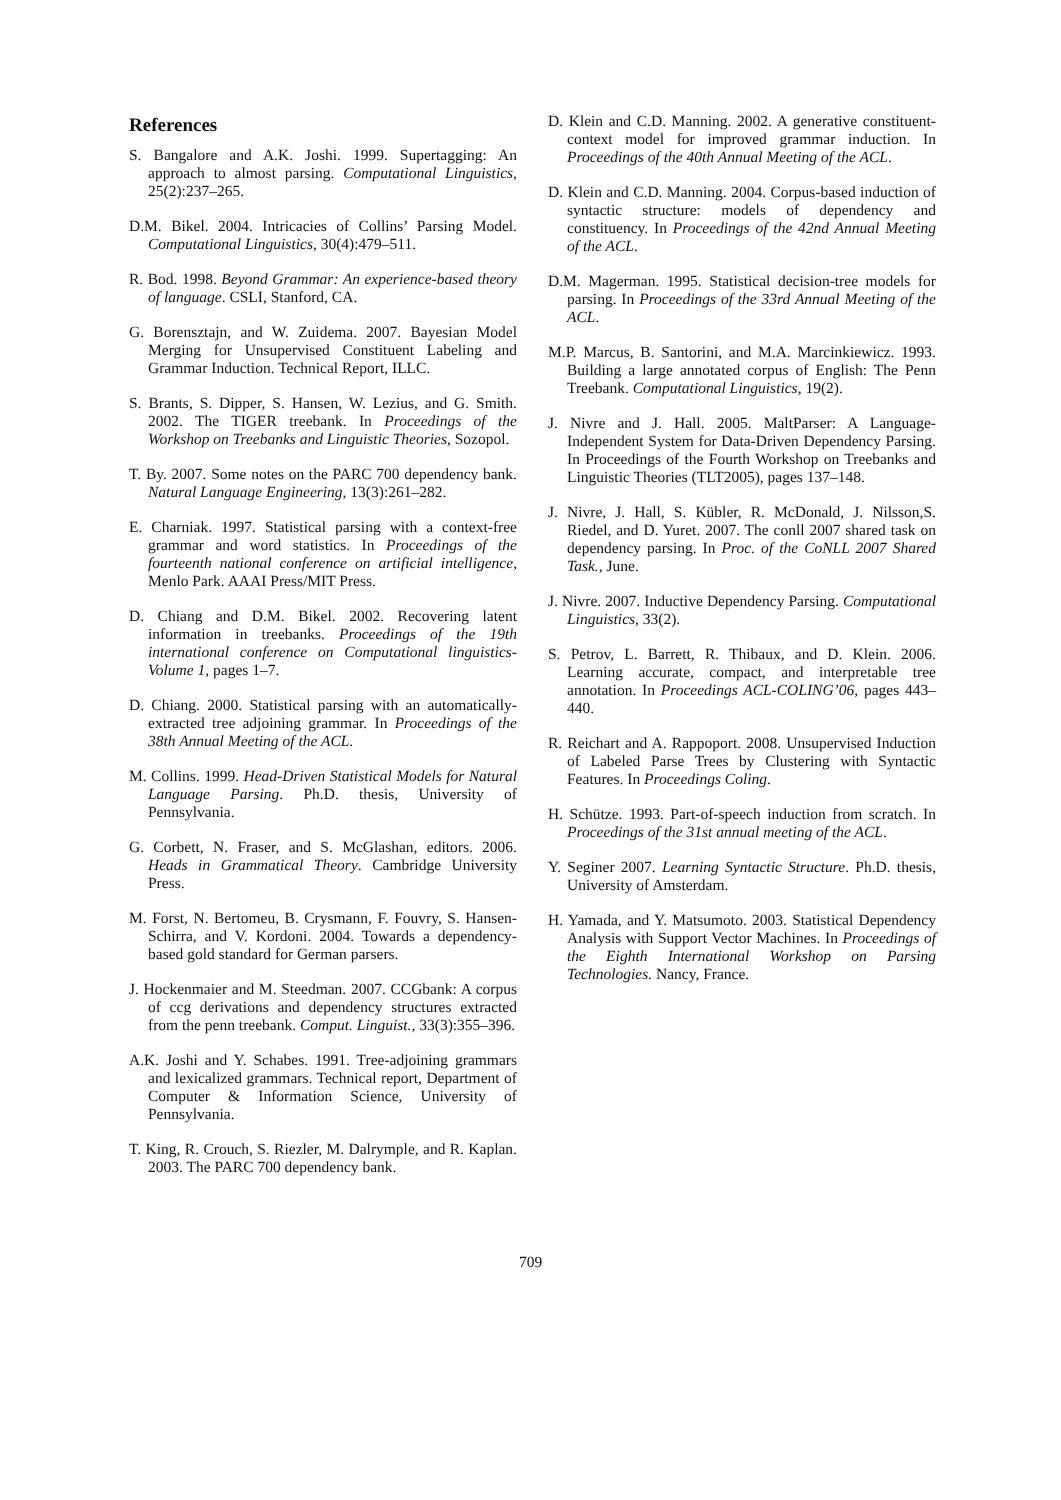References
S. Bangalore and A.K. Joshi. 1999. Supertagging: An approach to almost parsing. Computational Linguistics, 25(2):237–265.
D.M. Bikel. 2004. Intricacies of Collins’ Parsing Model. Computational Linguistics, 30(4):479–511.
R. Bod. 1998. Beyond Grammar: An experience-based theory of language. CSLI, Stanford, CA.
G. Borensztajn, and W. Zuidema. 2007. Bayesian Model Merging for Unsupervised Constituent Labeling and Grammar Induction. Technical Report, ILLC.
S. Brants, S. Dipper, S. Hansen, W. Lezius, and G. Smith. 2002. The TIGER treebank. In Proceedings of the Workshop on Treebanks and Linguistic Theories, Sozopol.
T. By. 2007. Some notes on the PARC 700 dependency bank. Natural Language Engineering, 13(3):261–282.
E. Charniak. 1997. Statistical parsing with a context-free grammar and word statistics. In Proceedings of the fourteenth national conference on artificial intelligence, Menlo Park. AAAI Press/MIT Press.
D. Chiang and D.M. Bikel. 2002. Recovering latent information in treebanks. Proceedings of the 19th international conference on Computational linguistics-Volume 1, pages 1–7.
D. Chiang. 2000. Statistical parsing with an automatically-extracted tree adjoining grammar. In Proceedings of the 38th Annual Meeting of the ACL.
M. Collins. 1999. Head-Driven Statistical Models for Natural Language Parsing. Ph.D. thesis, University of Pennsylvania.
G. Corbett, N. Fraser, and S. McGlashan, editors. 2006. Heads in Grammatical Theory. Cambridge University Press.
M. Forst, N. Bertomeu, B. Crysmann, F. Fouvry, S. Hansen-Schirra, and V. Kordoni. 2004. Towards a dependency-based gold standard for German parsers.
J. Hockenmaier and M. Steedman. 2007. CCGbank: A corpus of ccg derivations and dependency structures extracted from the penn treebank. Comput. Linguist., 33(3):355–396.
A.K. Joshi and Y. Schabes. 1991. Tree-adjoining grammars and lexicalized grammars. Technical report, Department of Computer & Information Science, University of Pennsylvania.
T. King, R. Crouch, S. Riezler, M. Dalrymple, and R. Kaplan. 2003. The PARC 700 dependency bank.
D. Klein and C.D. Manning. 2002. A generative constituent-context model for improved grammar induction. In Proceedings of the 40th Annual Meeting of the ACL.
D. Klein and C.D. Manning. 2004. Corpus-based induction of syntactic structure: models of dependency and constituency. In Proceedings of the 42nd Annual Meeting of the ACL.
D.M. Magerman. 1995. Statistical decision-tree models for parsing. In Proceedings of the 33rd Annual Meeting of the ACL.
M.P. Marcus, B. Santorini, and M.A. Marcinkiewicz. 1993. Building a large annotated corpus of English: The Penn Treebank. Computational Linguistics, 19(2).
J. Nivre and J. Hall. 2005. MaltParser: A Language-Independent System for Data-Driven Dependency Parsing. In Proceedings of the Fourth Workshop on Treebanks and Linguistic Theories (TLT2005), pages 137–148.
J. Nivre, J. Hall, S. Kübler, R. McDonald, J. Nilsson,S. Riedel, and D. Yuret. 2007. The conll 2007 shared task on dependency parsing. In Proc. of the CoNLL 2007 Shared Task., June.
J. Nivre. 2007. Inductive Dependency Parsing. Computational Linguistics, 33(2).
S. Petrov, L. Barrett, R. Thibaux, and D. Klein. 2006. Learning accurate, compact, and interpretable tree annotation. In Proceedings ACL-COLING’06, pages 443–440.
R. Reichart and A. Rappoport. 2008. Unsupervised Induction of Labeled Parse Trees by Clustering with Syntactic Features. In Proceedings Coling.
H. Schütze. 1993. Part-of-speech induction from scratch. In Proceedings of the 31st annual meeting of the ACL.
Y. Seginer 2007. Learning Syntactic Structure. Ph.D. thesis, University of Amsterdam.
H. Yamada, and Y. Matsumoto. 2003. Statistical Dependency Analysis with Support Vector Machines. In Proceedings of the Eighth International Workshop on Parsing Technologies. Nancy, France.
709